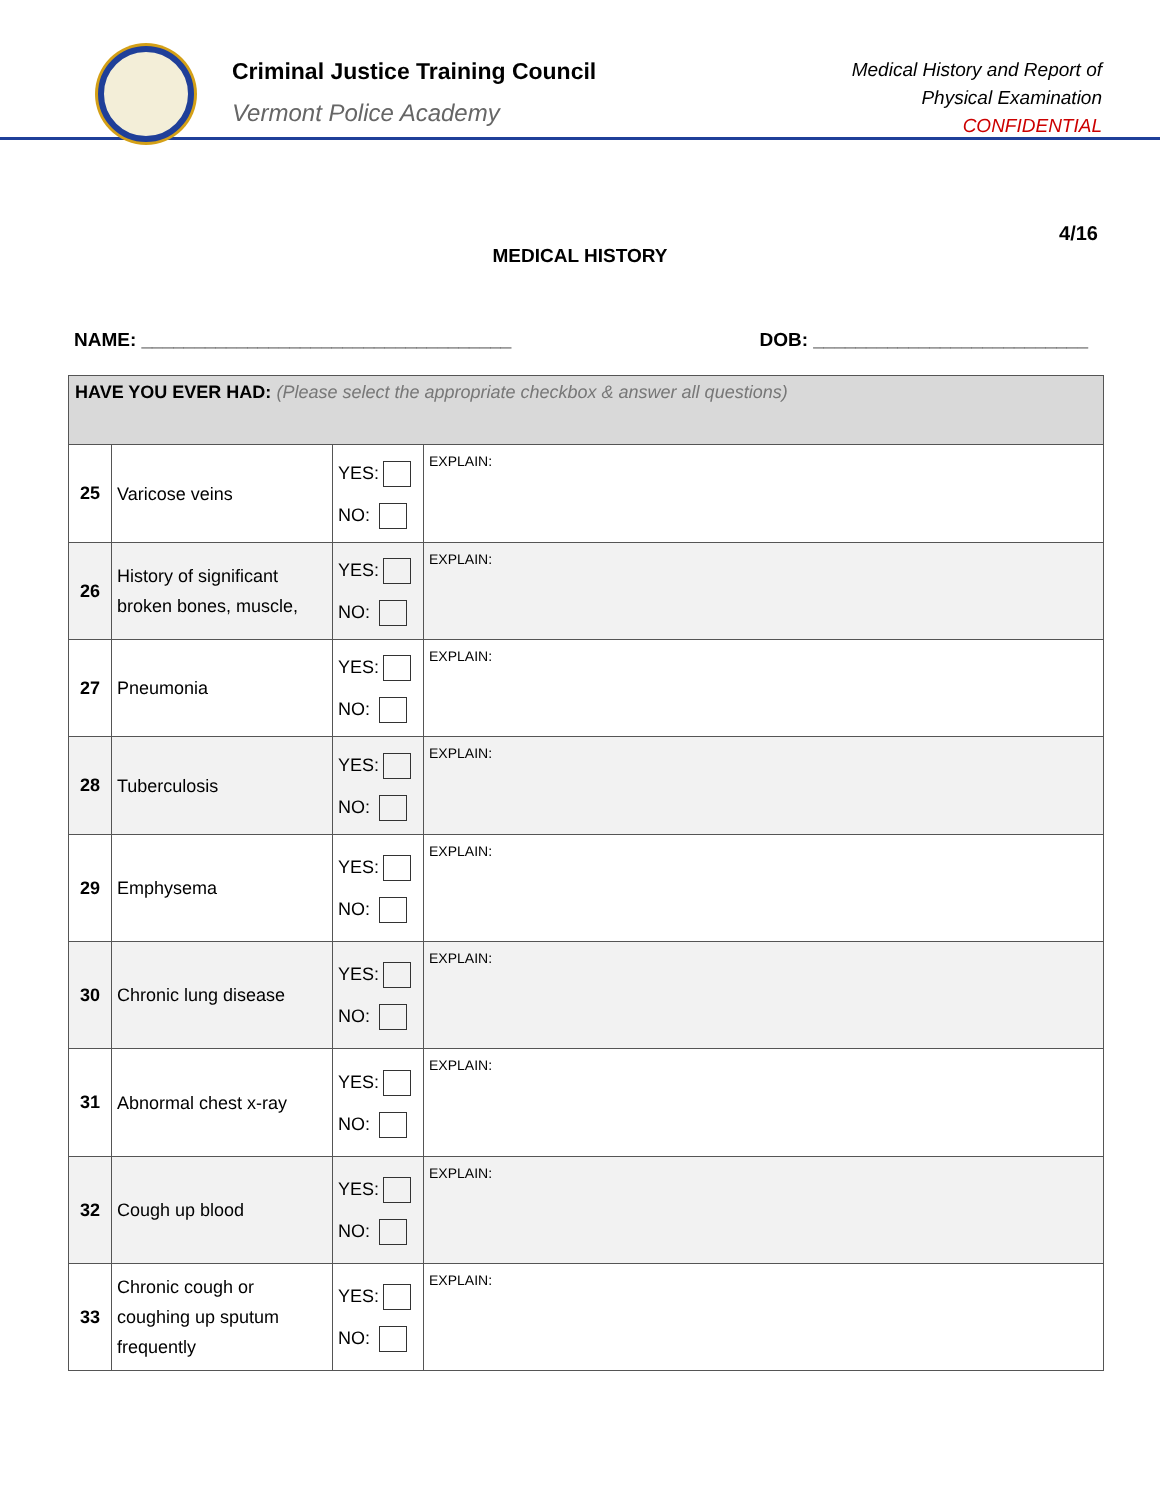Criminal Justice Training Council
Vermont Police Academy
Medical History and Report of
Physical Examination
CONFIDENTIAL
4/16
MEDICAL HISTORY
NAME: ___________________________________ DOB: __________________________
| HAVE YOU EVER HAD: (Please select the appropriate checkbox & answer all questions) | | | |
| 25 | Varicose veins | YES: NO: | EXPLAIN: |
| 26 | History of significant broken bones, muscle, | YES: NO: | EXPLAIN: |
| 27 | Pneumonia | YES: NO: | EXPLAIN: |
| 28 | Tuberculosis | YES: NO: | EXPLAIN: |
| 29 | Emphysema | YES: NO: | EXPLAIN: |
| 30 | Chronic lung disease | YES: NO: | EXPLAIN: |
| 31 | Abnormal chest x-ray | YES: NO: | EXPLAIN: |
| 32 | Cough up blood | YES: NO: | EXPLAIN: |
| 33 | Chronic cough or coughing up sputum frequently | YES: NO: | EXPLAIN: |